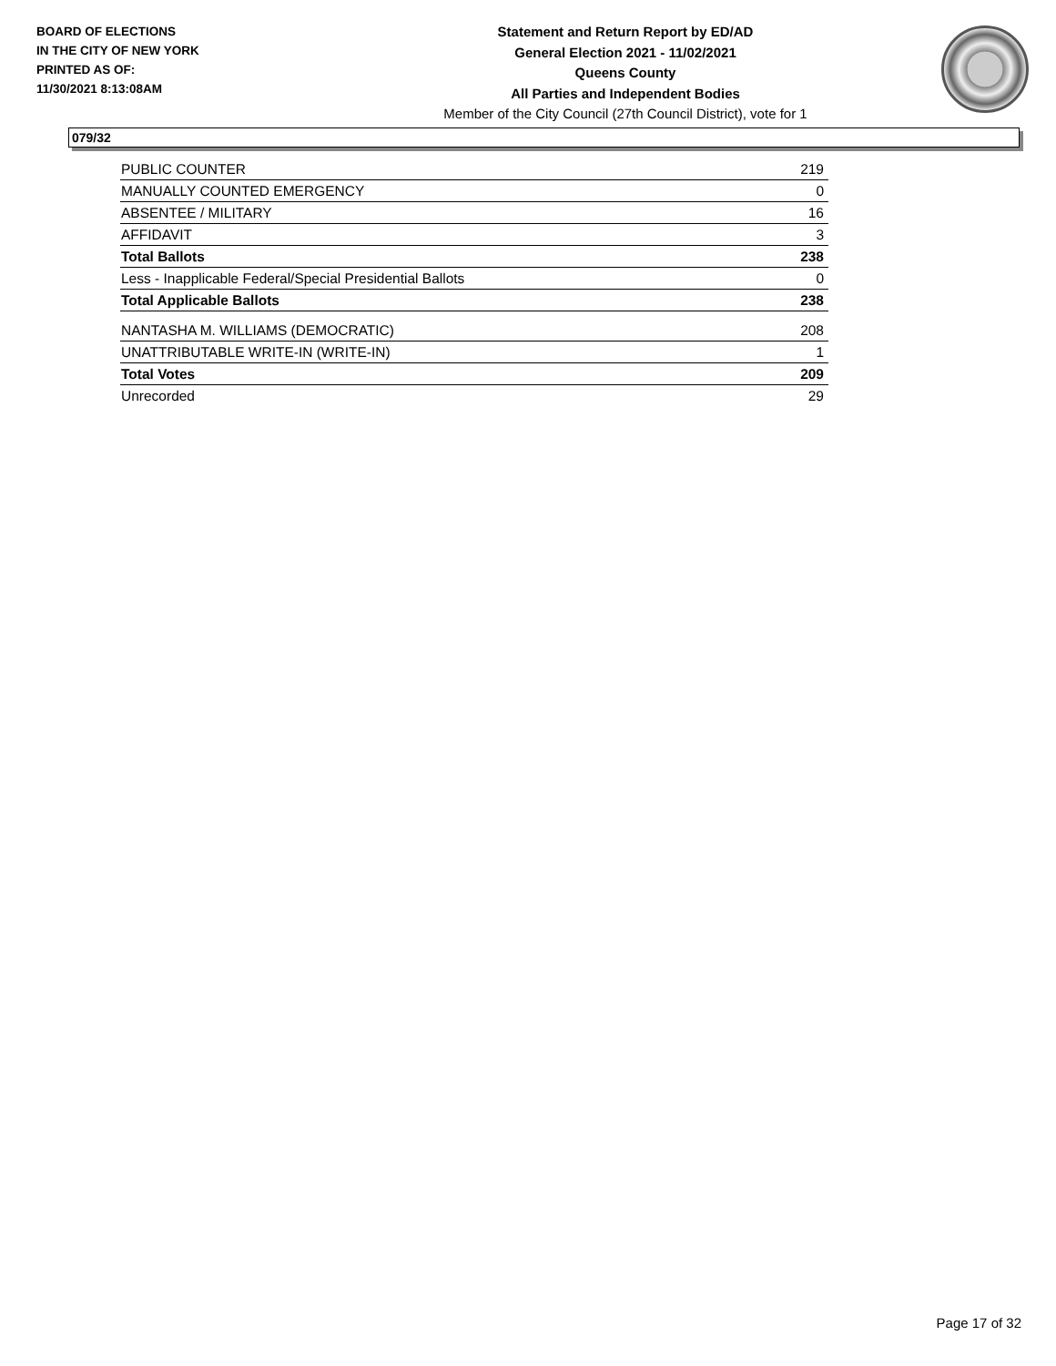BOARD OF ELECTIONS
IN THE CITY OF NEW YORK
PRINTED AS OF:
11/30/2021 8:13:08AM
Statement and Return Report by ED/AD
General Election 2021 - 11/02/2021
Queens County
All Parties and Independent Bodies
Member of the City Council (27th Council District), vote for 1
079/32
| PUBLIC COUNTER | 219 |
| MANUALLY COUNTED EMERGENCY | 0 |
| ABSENTEE / MILITARY | 16 |
| AFFIDAVIT | 3 |
| Total Ballots | 238 |
| Less - Inapplicable Federal/Special Presidential Ballots | 0 |
| Total Applicable Ballots | 238 |
| NANTASHA M. WILLIAMS (DEMOCRATIC) | 208 |
| UNATTRIBUTABLE WRITE-IN (WRITE-IN) | 1 |
| Total Votes | 209 |
| Unrecorded | 29 |
Page 17 of 32